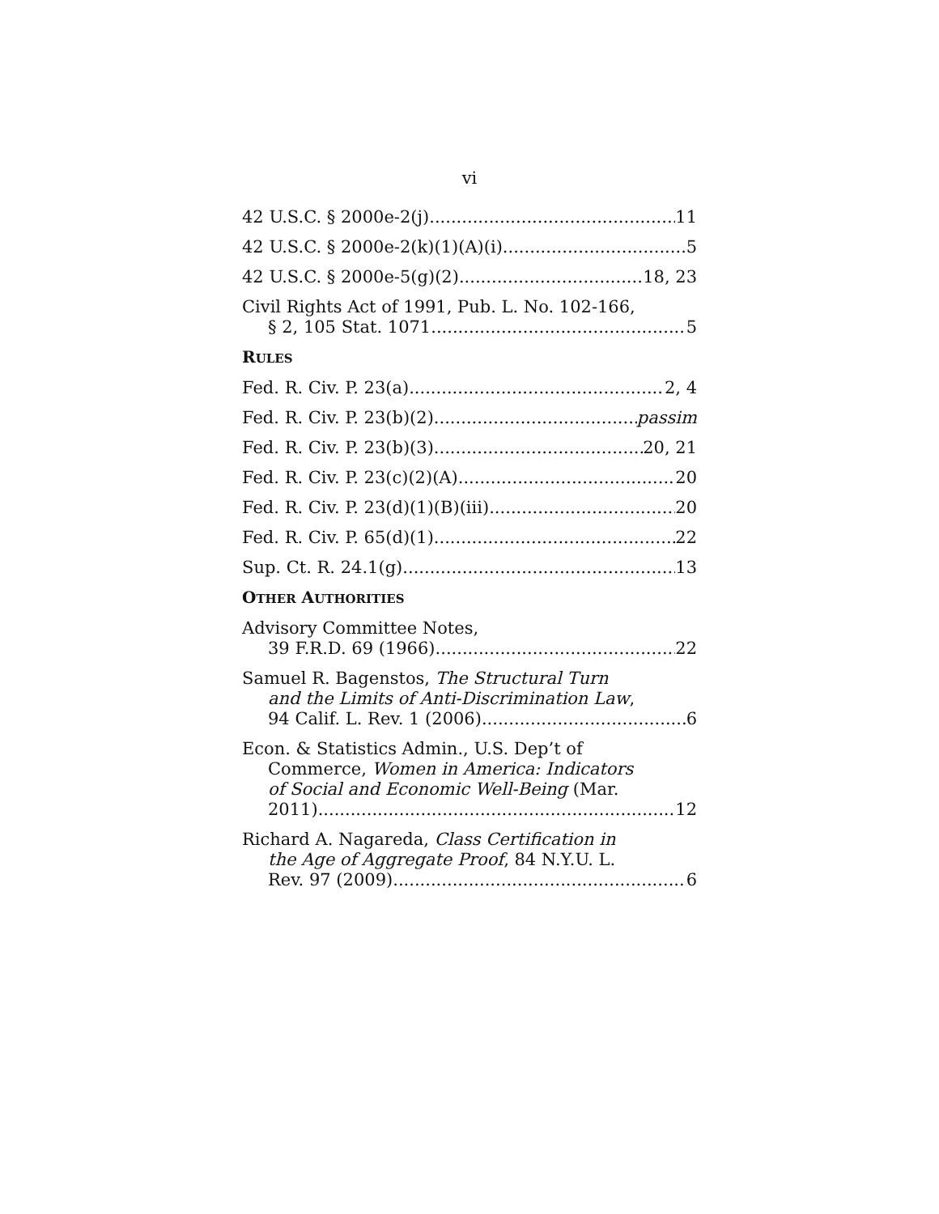vi
42 U.S.C. § 2000e-2(j) 11
42 U.S.C. § 2000e-2(k)(1)(A)(i) 5
42 U.S.C. § 2000e-5(g)(2) 18, 23
Civil Rights Act of 1991, Pub. L. No. 102-166,
§ 2, 105 Stat. 1071 5
RULES
Fed. R. Civ. P. 23(a) 2, 4
Fed. R. Civ. P. 23(b)(2) passim
Fed. R. Civ. P. 23(b)(3) 20, 21
Fed. R. Civ. P. 23(c)(2)(A) 20
Fed. R. Civ. P. 23(d)(1)(B)(iii) 20
Fed. R. Civ. P. 65(d)(1) 22
Sup. Ct. R. 24.1(g) 13
OTHER AUTHORITIES
Advisory Committee Notes,
39 F.R.D. 69 (1966) 22
Samuel R. Bagenstos, The Structural Turn
and the Limits of Anti-Discrimination Law,
94 Calif. L. Rev. 1 (2006) 6
Econ. & Statistics Admin., U.S. Dep’t of
Commerce, Women in America: Indicators
of Social and Economic Well-Being (Mar.
2011) 12
Richard A. Nagareda, Class Certification in
the Age of Aggregate Proof, 84 N.Y.U. L.
Rev. 97 (2009) 6